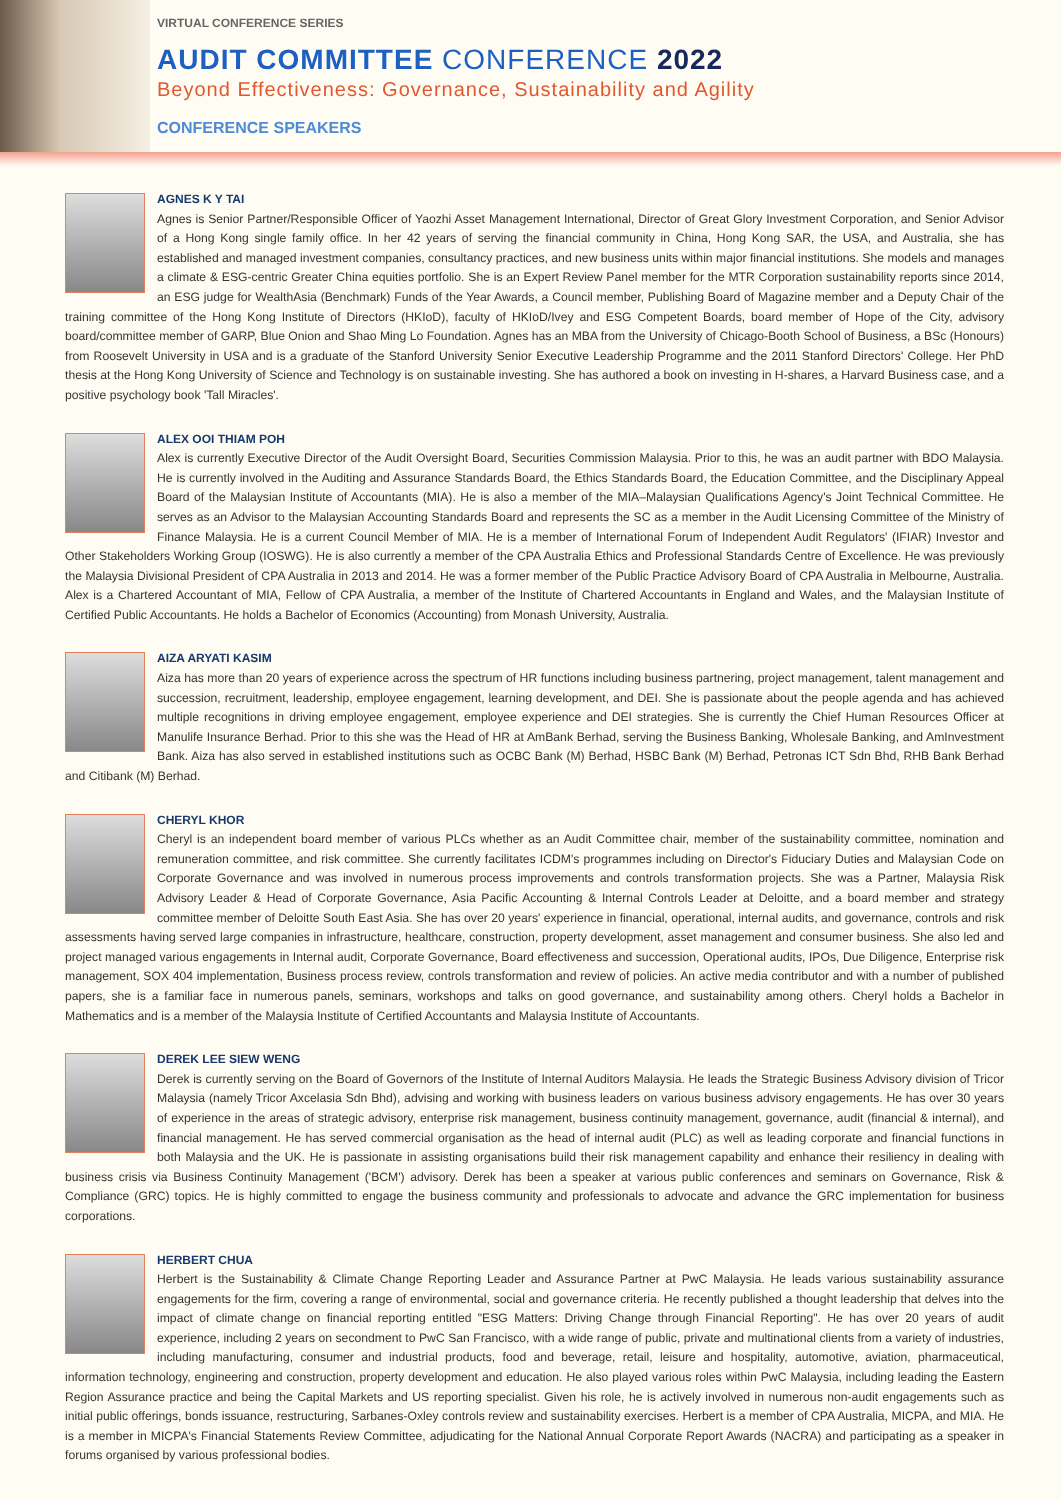VIRTUAL CONFERENCE SERIES
AUDIT COMMITTEE CONFERENCE 2022
Beyond Effectiveness: Governance, Sustainability and Agility
CONFERENCE SPEAKERS
AGNES K Y TAI
Agnes is Senior Partner/Responsible Officer of Yaozhi Asset Management International, Director of Great Glory Investment Corporation, and Senior Advisor of a Hong Kong single family office. In her 42 years of serving the financial community in China, Hong Kong SAR, the USA, and Australia, she has established and managed investment companies, consultancy practices, and new business units within major financial institutions. She models and manages a climate & ESG-centric Greater China equities portfolio. She is an Expert Review Panel member for the MTR Corporation sustainability reports since 2014, an ESG judge for WealthAsia (Benchmark) Funds of the Year Awards, a Council member, Publishing Board of Magazine member and a Deputy Chair of the training committee of the Hong Kong Institute of Directors (HKIoD), faculty of HKIoD/Ivey and ESG Competent Boards, board member of Hope of the City, advisory board/committee member of GARP, Blue Onion and Shao Ming Lo Foundation. Agnes has an MBA from the University of Chicago-Booth School of Business, a BSc (Honours) from Roosevelt University in USA and is a graduate of the Stanford University Senior Executive Leadership Programme and the 2011 Stanford Directors' College. Her PhD thesis at the Hong Kong University of Science and Technology is on sustainable investing. She has authored a book on investing in H-shares, a Harvard Business case, and a positive psychology book 'Tall Miracles'.
ALEX OOI THIAM POH
Alex is currently Executive Director of the Audit Oversight Board, Securities Commission Malaysia. Prior to this, he was an audit partner with BDO Malaysia. He is currently involved in the Auditing and Assurance Standards Board, the Ethics Standards Board, the Education Committee, and the Disciplinary Appeal Board of the Malaysian Institute of Accountants (MIA). He is also a member of the MIA–Malaysian Qualifications Agency's Joint Technical Committee. He serves as an Advisor to the Malaysian Accounting Standards Board and represents the SC as a member in the Audit Licensing Committee of the Ministry of Finance Malaysia. He is a current Council Member of MIA. He is a member of International Forum of Independent Audit Regulators' (IFIAR) Investor and Other Stakeholders Working Group (IOSWG). He is also currently a member of the CPA Australia Ethics and Professional Standards Centre of Excellence. He was previously the Malaysia Divisional President of CPA Australia in 2013 and 2014. He was a former member of the Public Practice Advisory Board of CPA Australia in Melbourne, Australia. Alex is a Chartered Accountant of MIA, Fellow of CPA Australia, a member of the Institute of Chartered Accountants in England and Wales, and the Malaysian Institute of Certified Public Accountants. He holds a Bachelor of Economics (Accounting) from Monash University, Australia.
AIZA ARYATI KASIM
Aiza has more than 20 years of experience across the spectrum of HR functions including business partnering, project management, talent management and succession, recruitment, leadership, employee engagement, learning development, and DEI. She is passionate about the people agenda and has achieved multiple recognitions in driving employee engagement, employee experience and DEI strategies. She is currently the Chief Human Resources Officer at Manulife Insurance Berhad. Prior to this she was the Head of HR at AmBank Berhad, serving the Business Banking, Wholesale Banking, and AmInvestment Bank. Aiza has also served in established institutions such as OCBC Bank (M) Berhad, HSBC Bank (M) Berhad, Petronas ICT Sdn Bhd, RHB Bank Berhad and Citibank (M) Berhad.
CHERYL KHOR
Cheryl is an independent board member of various PLCs whether as an Audit Committee chair, member of the sustainability committee, nomination and remuneration committee, and risk committee. She currently facilitates ICDM's programmes including on Director's Fiduciary Duties and Malaysian Code on Corporate Governance and was involved in numerous process improvements and controls transformation projects. She was a Partner, Malaysia Risk Advisory Leader & Head of Corporate Governance, Asia Pacific Accounting & Internal Controls Leader at Deloitte, and a board member and strategy committee member of Deloitte South East Asia. She has over 20 years' experience in financial, operational, internal audits, and governance, controls and risk assessments having served large companies in infrastructure, healthcare, construction, property development, asset management and consumer business. She also led and project managed various engagements in Internal audit, Corporate Governance, Board effectiveness and succession, Operational audits, IPOs, Due Diligence, Enterprise risk management, SOX 404 implementation, Business process review, controls transformation and review of policies. An active media contributor and with a number of published papers, she is a familiar face in numerous panels, seminars, workshops and talks on good governance, and sustainability among others. Cheryl holds a Bachelor in Mathematics and is a member of the Malaysia Institute of Certified Accountants and Malaysia Institute of Accountants.
DEREK LEE SIEW WENG
Derek is currently serving on the Board of Governors of the Institute of Internal Auditors Malaysia. He leads the Strategic Business Advisory division of Tricor Malaysia (namely Tricor Axcelasia Sdn Bhd), advising and working with business leaders on various business advisory engagements. He has over 30 years of experience in the areas of strategic advisory, enterprise risk management, business continuity management, governance, audit (financial & internal), and financial management. He has served commercial organisation as the head of internal audit (PLC) as well as leading corporate and financial functions in both Malaysia and the UK. He is passionate in assisting organisations build their risk management capability and enhance their resiliency in dealing with business crisis via Business Continuity Management ('BCM') advisory. Derek has been a speaker at various public conferences and seminars on Governance, Risk & Compliance (GRC) topics. He is highly committed to engage the business community and professionals to advocate and advance the GRC implementation for business corporations.
HERBERT CHUA
Herbert is the Sustainability & Climate Change Reporting Leader and Assurance Partner at PwC Malaysia. He leads various sustainability assurance engagements for the firm, covering a range of environmental, social and governance criteria. He recently published a thought leadership that delves into the impact of climate change on financial reporting entitled "ESG Matters: Driving Change through Financial Reporting". He has over 20 years of audit experience, including 2 years on secondment to PwC San Francisco, with a wide range of public, private and multinational clients from a variety of industries, including manufacturing, consumer and industrial products, food and beverage, retail, leisure and hospitality, automotive, aviation, pharmaceutical, information technology, engineering and construction, property development and education. He also played various roles within PwC Malaysia, including leading the Eastern Region Assurance practice and being the Capital Markets and US reporting specialist. Given his role, he is actively involved in numerous non-audit engagements such as initial public offerings, bonds issuance, restructuring, Sarbanes-Oxley controls review and sustainability exercises. Herbert is a member of CPA Australia, MICPA, and MIA. He is a member in MICPA's Financial Statements Review Committee, adjudicating for the National Annual Corporate Report Awards (NACRA) and participating as a speaker in forums organised by various professional bodies.